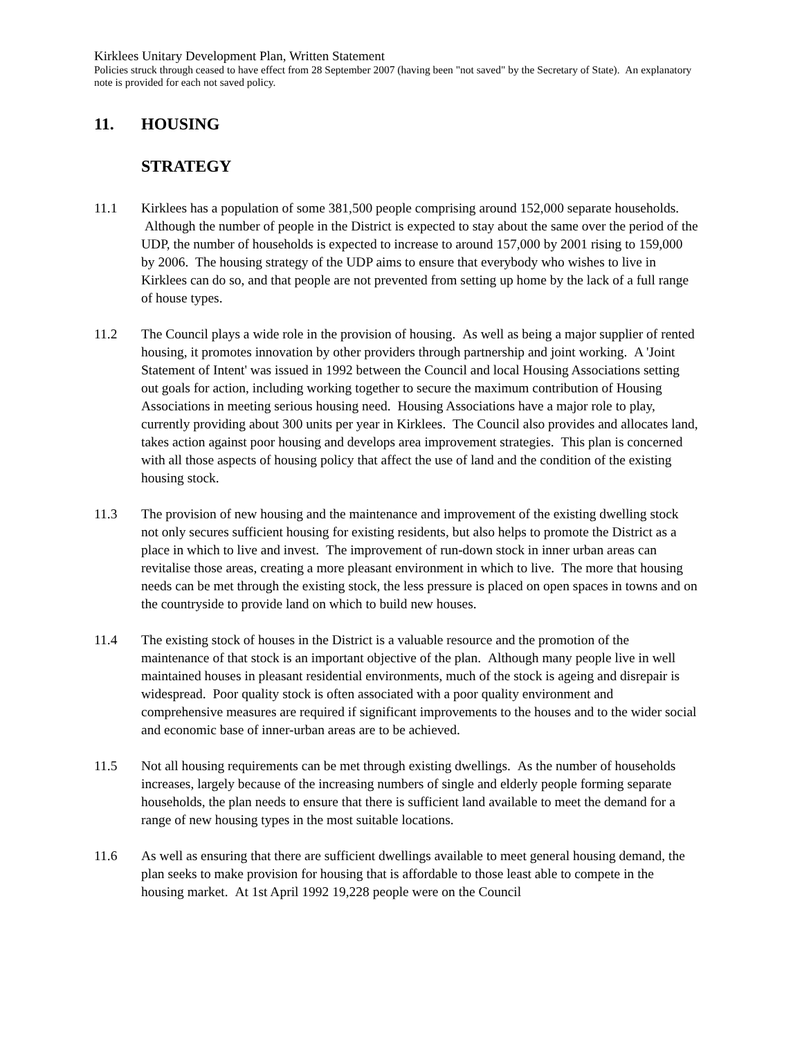Kirklees Unitary Development Plan, Written Statement
Policies struck through ceased to have effect from 28 September 2007 (having been "not saved" by the Secretary of State). An explanatory note is provided for each not saved policy.
11. HOUSING
STRATEGY
11.1 Kirklees has a population of some 381,500 people comprising around 152,000 separate households. Although the number of people in the District is expected to stay about the same over the period of the UDP, the number of households is expected to increase to around 157,000 by 2001 rising to 159,000 by 2006. The housing strategy of the UDP aims to ensure that everybody who wishes to live in Kirklees can do so, and that people are not prevented from setting up home by the lack of a full range of house types.
11.2 The Council plays a wide role in the provision of housing. As well as being a major supplier of rented housing, it promotes innovation by other providers through partnership and joint working. A 'Joint Statement of Intent' was issued in 1992 between the Council and local Housing Associations setting out goals for action, including working together to secure the maximum contribution of Housing Associations in meeting serious housing need. Housing Associations have a major role to play, currently providing about 300 units per year in Kirklees. The Council also provides and allocates land, takes action against poor housing and develops area improvement strategies. This plan is concerned with all those aspects of housing policy that affect the use of land and the condition of the existing housing stock.
11.3 The provision of new housing and the maintenance and improvement of the existing dwelling stock not only secures sufficient housing for existing residents, but also helps to promote the District as a place in which to live and invest. The improvement of run-down stock in inner urban areas can revitalise those areas, creating a more pleasant environment in which to live. The more that housing needs can be met through the existing stock, the less pressure is placed on open spaces in towns and on the countryside to provide land on which to build new houses.
11.4 The existing stock of houses in the District is a valuable resource and the promotion of the maintenance of that stock is an important objective of the plan. Although many people live in well maintained houses in pleasant residential environments, much of the stock is ageing and disrepair is widespread. Poor quality stock is often associated with a poor quality environment and comprehensive measures are required if significant improvements to the houses and to the wider social and economic base of inner-urban areas are to be achieved.
11.5 Not all housing requirements can be met through existing dwellings. As the number of households increases, largely because of the increasing numbers of single and elderly people forming separate households, the plan needs to ensure that there is sufficient land available to meet the demand for a range of new housing types in the most suitable locations.
11.6 As well as ensuring that there are sufficient dwellings available to meet general housing demand, the plan seeks to make provision for housing that is affordable to those least able to compete in the housing market. At 1st April 1992 19,228 people were on the Council